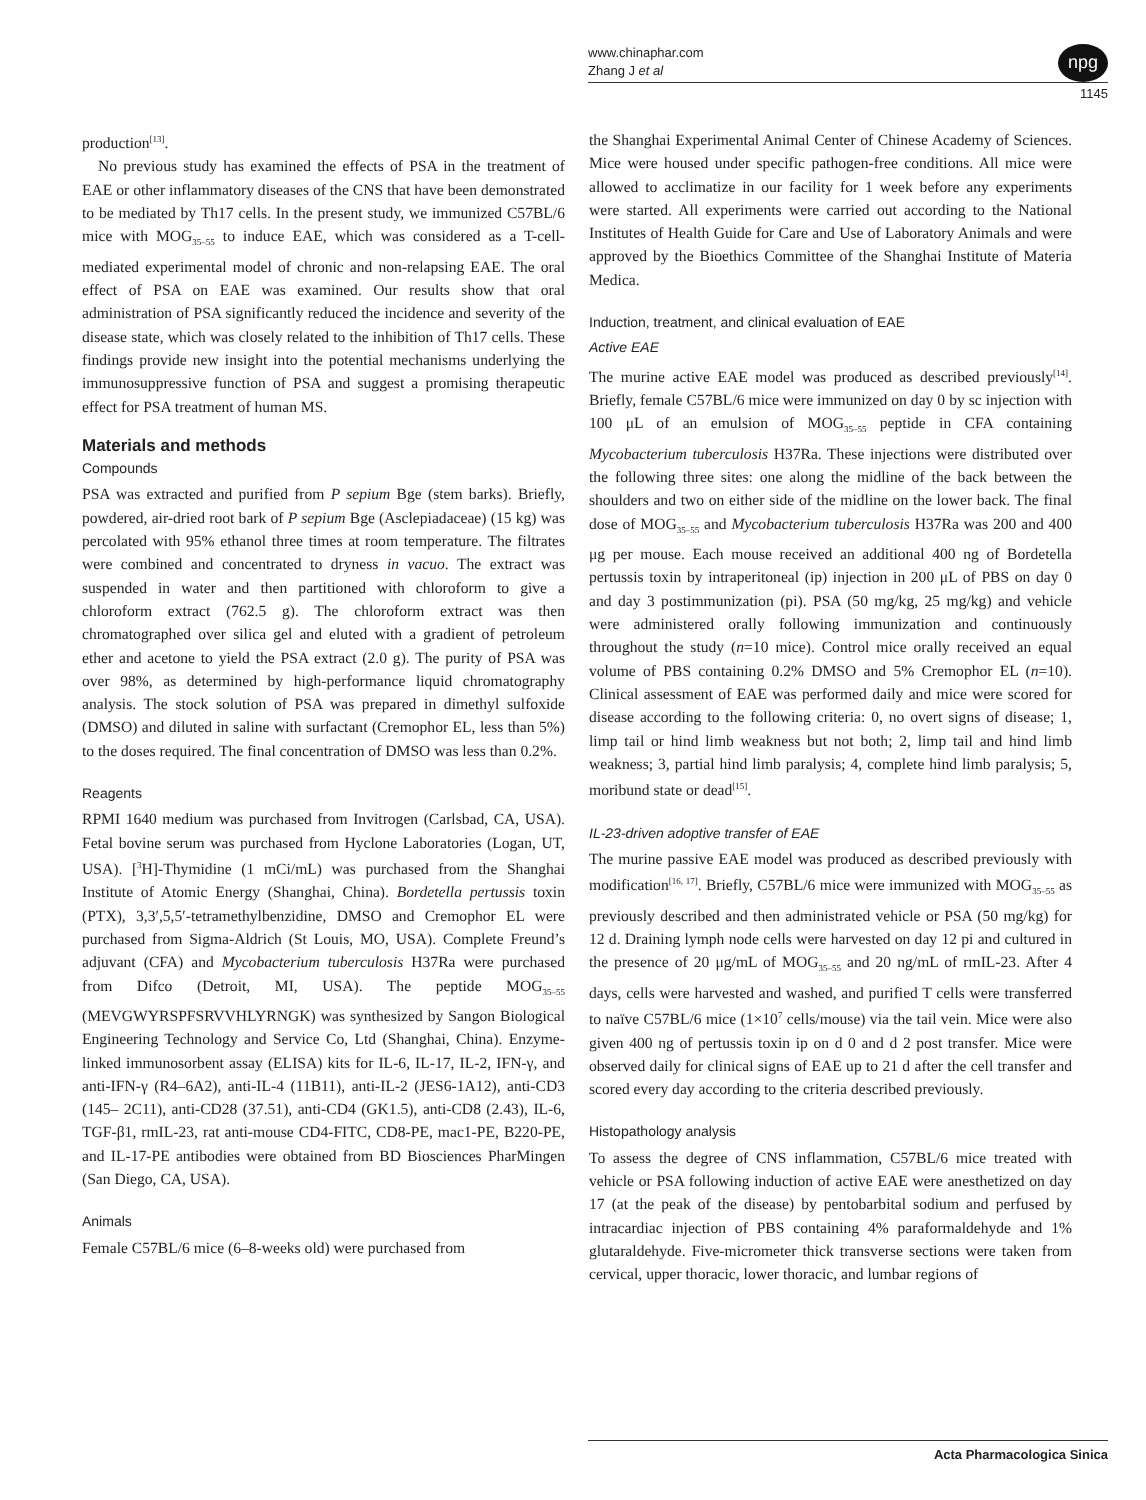www.chinaphar.com
Zhang J et al
npg
1145
production<sup>[13]</sup>.
No previous study has examined the effects of PSA in the treatment of EAE or other inflammatory diseases of the CNS that have been demonstrated to be mediated by Th17 cells. In the present study, we immunized C57BL/6 mice with MOG<sub>35–55</sub> to induce EAE, which was considered as a T-cell-mediated experimental model of chronic and non-relapsing EAE. The oral effect of PSA on EAE was examined. Our results show that oral administration of PSA significantly reduced the incidence and severity of the disease state, which was closely related to the inhibition of Th17 cells. These findings provide new insight into the potential mechanisms underlying the immunosuppressive function of PSA and suggest a promising therapeutic effect for PSA treatment of human MS.
Materials and methods
Compounds
PSA was extracted and purified from P sepium Bge (stem barks). Briefly, powdered, air-dried root bark of P sepium Bge (Asclepiadaceae) (15 kg) was percolated with 95% ethanol three times at room temperature. The filtrates were combined and concentrated to dryness in vacuo. The extract was suspended in water and then partitioned with chloroform to give a chloroform extract (762.5 g). The chloroform extract was then chromatographed over silica gel and eluted with a gradient of petroleum ether and acetone to yield the PSA extract (2.0 g). The purity of PSA was over 98%, as determined by high-performance liquid chromatography analysis. The stock solution of PSA was prepared in dimethyl sulfoxide (DMSO) and diluted in saline with surfactant (Cremophor EL, less than 5%) to the doses required. The final concentration of DMSO was less than 0.2%.
Reagents
RPMI 1640 medium was purchased from Invitrogen (Carlsbad, CA, USA). Fetal bovine serum was purchased from Hyclone Laboratories (Logan, UT, USA). [<sup>3</sup>H]-Thymidine (1 mCi/mL) was purchased from the Shanghai Institute of Atomic Energy (Shanghai, China). Bordetella pertussis toxin (PTX), 3,3′,5,5′-tetramethylbenzidine, DMSO and Cremophor EL were purchased from Sigma-Aldrich (St Louis, MO, USA). Complete Freund’s adjuvant (CFA) and Mycobacterium tuberculosis H37Ra were purchased from Difco (Detroit, MI, USA). The peptide MOG<sub>35–55</sub> (MEVGWYRSPFSRVVHLYRNGK) was synthesized by Sangon Biological Engineering Technology and Service Co, Ltd (Shanghai, China). Enzyme-linked immunosorbent assay (ELISA) kits for IL-6, IL-17, IL-2, IFN-γ, and anti-IFN-γ (R4–6A2), anti-IL-4 (11B11), anti-IL-2 (JES6-1A12), anti-CD3 (145– 2C11), anti-CD28 (37.51), anti-CD4 (GK1.5), anti-CD8 (2.43), IL-6, TGF-β1, rmIL-23, rat anti-mouse CD4-FITC, CD8-PE, mac1-PE, B220-PE, and IL-17-PE antibodies were obtained from BD Biosciences PharMingen (San Diego, CA, USA).
Animals
Female C57BL/6 mice (6–8-weeks old) were purchased from
the Shanghai Experimental Animal Center of Chinese Academy of Sciences. Mice were housed under specific pathogen-free conditions. All mice were allowed to acclimatize in our facility for 1 week before any experiments were started. All experiments were carried out according to the National Institutes of Health Guide for Care and Use of Laboratory Animals and were approved by the Bioethics Committee of the Shanghai Institute of Materia Medica.
Induction, treatment, and clinical evaluation of EAE
Active EAE
The murine active EAE model was produced as described previously<sup>[14]</sup>. Briefly, female C57BL/6 mice were immunized on day 0 by sc injection with 100 μL of an emulsion of MOG<sub>35–55</sub> peptide in CFA containing Mycobacterium tuberculosis H37Ra. These injections were distributed over the following three sites: one along the midline of the back between the shoulders and two on either side of the midline on the lower back. The final dose of MOG<sub>35–55</sub> and Mycobacterium tuberculosis H37Ra was 200 and 400 μg per mouse. Each mouse received an additional 400 ng of Bordetella pertussis toxin by intraperitoneal (ip) injection in 200 μL of PBS on day 0 and day 3 postimmunization (pi). PSA (50 mg/kg, 25 mg/kg) and vehicle were administered orally following immunization and continuously throughout the study (n=10 mice). Control mice orally received an equal volume of PBS containing 0.2% DMSO and 5% Cremophor EL (n=10). Clinical assessment of EAE was performed daily and mice were scored for disease according to the following criteria: 0, no overt signs of disease; 1, limp tail or hind limb weakness but not both; 2, limp tail and hind limb weakness; 3, partial hind limb paralysis; 4, complete hind limb paralysis; 5, moribund state or dead<sup>[15]</sup>.
IL-23-driven adoptive transfer of EAE
The murine passive EAE model was produced as described previously with modification<sup>[16, 17]</sup>. Briefly, C57BL/6 mice were immunized with MOG<sub>35–55</sub> as previously described and then administrated vehicle or PSA (50 mg/kg) for 12 d. Draining lymph node cells were harvested on day 12 pi and cultured in the presence of 20 μg/mL of MOG<sub>35–55</sub> and 20 ng/mL of rmIL-23. After 4 days, cells were harvested and washed, and purified T cells were transferred to naïve C57BL/6 mice (1×10<sup>7</sup> cells/mouse) via the tail vein. Mice were also given 400 ng of pertussis toxin ip on d 0 and d 2 post transfer. Mice were observed daily for clinical signs of EAE up to 21 d after the cell transfer and scored every day according to the criteria described previously.
Histopathology analysis
To assess the degree of CNS inflammation, C57BL/6 mice treated with vehicle or PSA following induction of active EAE were anesthetized on day 17 (at the peak of the disease) by pentobarbital sodium and perfused by intracardiac injection of PBS containing 4% paraformaldehyde and 1% glutaraldehyde. Five-micrometer thick transverse sections were taken from cervical, upper thoracic, lower thoracic, and lumbar regions of
Acta Pharmacologica Sinica